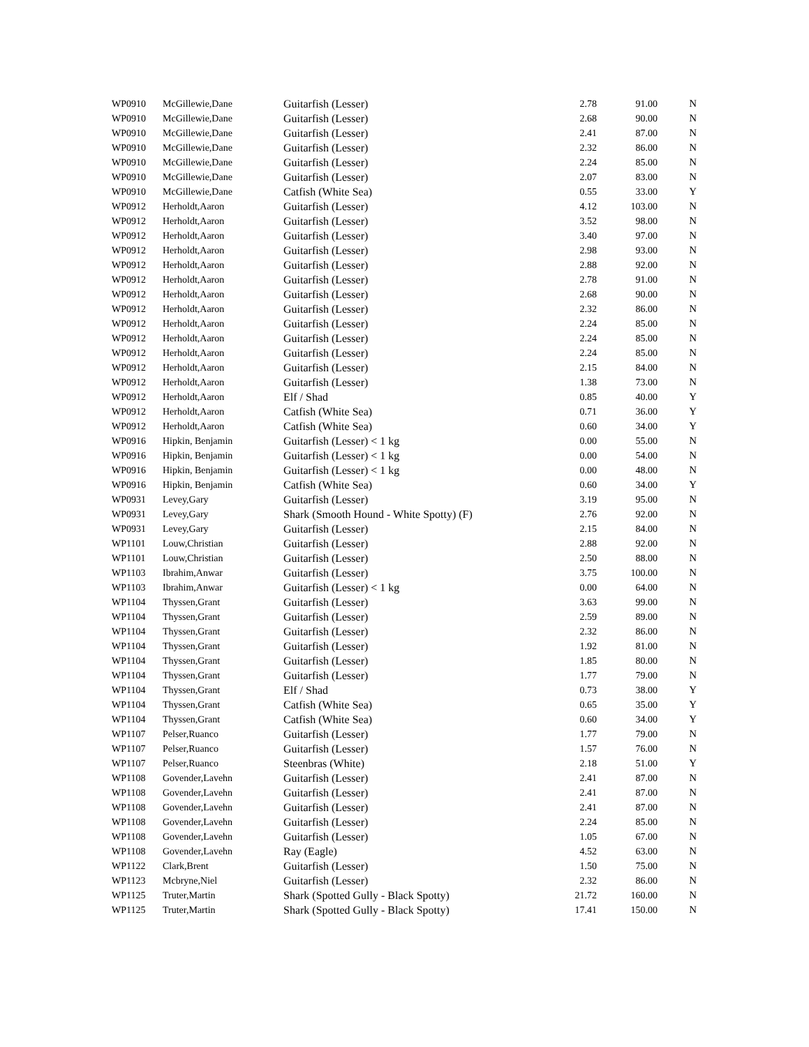| WP0910 | McGillewie,Dane | Guitarfish (Lesser) | 2.78 | 91.00 | N |
| WP0910 | McGillewie,Dane | Guitarfish (Lesser) | 2.68 | 90.00 | N |
| WP0910 | McGillewie,Dane | Guitarfish (Lesser) | 2.41 | 87.00 | N |
| WP0910 | McGillewie,Dane | Guitarfish (Lesser) | 2.32 | 86.00 | N |
| WP0910 | McGillewie,Dane | Guitarfish (Lesser) | 2.24 | 85.00 | N |
| WP0910 | McGillewie,Dane | Guitarfish (Lesser) | 2.07 | 83.00 | N |
| WP0910 | McGillewie,Dane | Catfish (White Sea) | 0.55 | 33.00 | Y |
| WP0912 | Herholdt,Aaron | Guitarfish (Lesser) | 4.12 | 103.00 | N |
| WP0912 | Herholdt,Aaron | Guitarfish (Lesser) | 3.52 | 98.00 | N |
| WP0912 | Herholdt,Aaron | Guitarfish (Lesser) | 3.40 | 97.00 | N |
| WP0912 | Herholdt,Aaron | Guitarfish (Lesser) | 2.98 | 93.00 | N |
| WP0912 | Herholdt,Aaron | Guitarfish (Lesser) | 2.88 | 92.00 | N |
| WP0912 | Herholdt,Aaron | Guitarfish (Lesser) | 2.78 | 91.00 | N |
| WP0912 | Herholdt,Aaron | Guitarfish (Lesser) | 2.68 | 90.00 | N |
| WP0912 | Herholdt,Aaron | Guitarfish (Lesser) | 2.32 | 86.00 | N |
| WP0912 | Herholdt,Aaron | Guitarfish (Lesser) | 2.24 | 85.00 | N |
| WP0912 | Herholdt,Aaron | Guitarfish (Lesser) | 2.24 | 85.00 | N |
| WP0912 | Herholdt,Aaron | Guitarfish (Lesser) | 2.24 | 85.00 | N |
| WP0912 | Herholdt,Aaron | Guitarfish (Lesser) | 2.15 | 84.00 | N |
| WP0912 | Herholdt,Aaron | Guitarfish (Lesser) | 1.38 | 73.00 | N |
| WP0912 | Herholdt,Aaron | Elf / Shad | 0.85 | 40.00 | Y |
| WP0912 | Herholdt,Aaron | Catfish (White Sea) | 0.71 | 36.00 | Y |
| WP0912 | Herholdt,Aaron | Catfish (White Sea) | 0.60 | 34.00 | Y |
| WP0916 | Hipkin, Benjamin | Guitarfish (Lesser) < 1 kg | 0.00 | 55.00 | N |
| WP0916 | Hipkin, Benjamin | Guitarfish (Lesser) < 1 kg | 0.00 | 54.00 | N |
| WP0916 | Hipkin, Benjamin | Guitarfish (Lesser) < 1 kg | 0.00 | 48.00 | N |
| WP0916 | Hipkin, Benjamin | Catfish (White Sea) | 0.60 | 34.00 | Y |
| WP0931 | Levey,Gary | Guitarfish (Lesser) | 3.19 | 95.00 | N |
| WP0931 | Levey,Gary | Shark (Smooth Hound - White Spotty) (F) | 2.76 | 92.00 | N |
| WP0931 | Levey,Gary | Guitarfish (Lesser) | 2.15 | 84.00 | N |
| WP1101 | Louw,Christian | Guitarfish (Lesser) | 2.88 | 92.00 | N |
| WP1101 | Louw,Christian | Guitarfish (Lesser) | 2.50 | 88.00 | N |
| WP1103 | Ibrahim,Anwar | Guitarfish (Lesser) | 3.75 | 100.00 | N |
| WP1103 | Ibrahim,Anwar | Guitarfish (Lesser) < 1 kg | 0.00 | 64.00 | N |
| WP1104 | Thyssen,Grant | Guitarfish (Lesser) | 3.63 | 99.00 | N |
| WP1104 | Thyssen,Grant | Guitarfish (Lesser) | 2.59 | 89.00 | N |
| WP1104 | Thyssen,Grant | Guitarfish (Lesser) | 2.32 | 86.00 | N |
| WP1104 | Thyssen,Grant | Guitarfish (Lesser) | 1.92 | 81.00 | N |
| WP1104 | Thyssen,Grant | Guitarfish (Lesser) | 1.85 | 80.00 | N |
| WP1104 | Thyssen,Grant | Guitarfish (Lesser) | 1.77 | 79.00 | N |
| WP1104 | Thyssen,Grant | Elf / Shad | 0.73 | 38.00 | Y |
| WP1104 | Thyssen,Grant | Catfish (White Sea) | 0.65 | 35.00 | Y |
| WP1104 | Thyssen,Grant | Catfish (White Sea) | 0.60 | 34.00 | Y |
| WP1107 | Pelser,Ruanco | Guitarfish (Lesser) | 1.77 | 79.00 | N |
| WP1107 | Pelser,Ruanco | Guitarfish (Lesser) | 1.57 | 76.00 | N |
| WP1107 | Pelser,Ruanco | Steenbras (White) | 2.18 | 51.00 | Y |
| WP1108 | Govender,Lavehn | Guitarfish (Lesser) | 2.41 | 87.00 | N |
| WP1108 | Govender,Lavehn | Guitarfish (Lesser) | 2.41 | 87.00 | N |
| WP1108 | Govender,Lavehn | Guitarfish (Lesser) | 2.41 | 87.00 | N |
| WP1108 | Govender,Lavehn | Guitarfish (Lesser) | 2.24 | 85.00 | N |
| WP1108 | Govender,Lavehn | Guitarfish (Lesser) | 1.05 | 67.00 | N |
| WP1108 | Govender,Lavehn | Ray (Eagle) | 4.52 | 63.00 | N |
| WP1122 | Clark,Brent | Guitarfish (Lesser) | 1.50 | 75.00 | N |
| WP1123 | Mcbryne,Niel | Guitarfish (Lesser) | 2.32 | 86.00 | N |
| WP1125 | Truter,Martin | Shark (Spotted Gully - Black Spotty) | 21.72 | 160.00 | N |
| WP1125 | Truter,Martin | Shark (Spotted Gully - Black Spotty) | 17.41 | 150.00 | N |